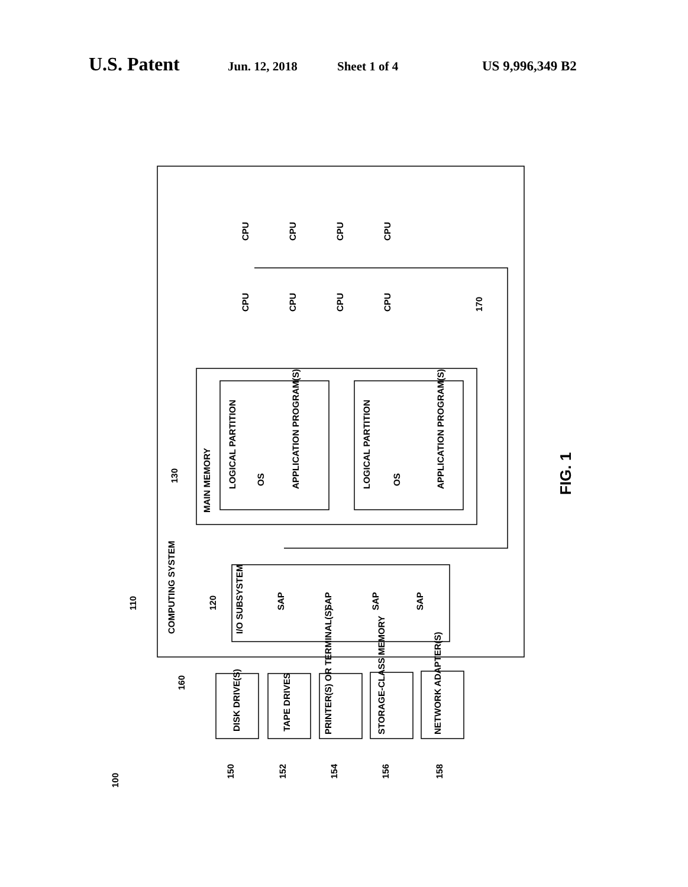U.S. Patent Jun. 12, 2018 Sheet 1 of 4 US 9,996,349 B2
CPU
CPU
CPU
CPU
CPU
CPU
CPU
CPU
MAIN MEMORY
LOGICAL PARTITION
LOGICAL PARTITION
OS
OS
APPLICATION PROGRAM(S)
APPLICATION PROGRAM(S)
COMPUTING SYSTEM
I/O SUBSYSTEM
SAP
SAP
SAP
SAP
DISK DRIVE(S)
TAPE DRIVES
PRINTER(S) OR TERMINAL(S)
STORAGE-CLASS MEMORY
NETWORK ADAPTER(S)
FIG. 1
100
150
152
154
156
158
160
170
110
120
130